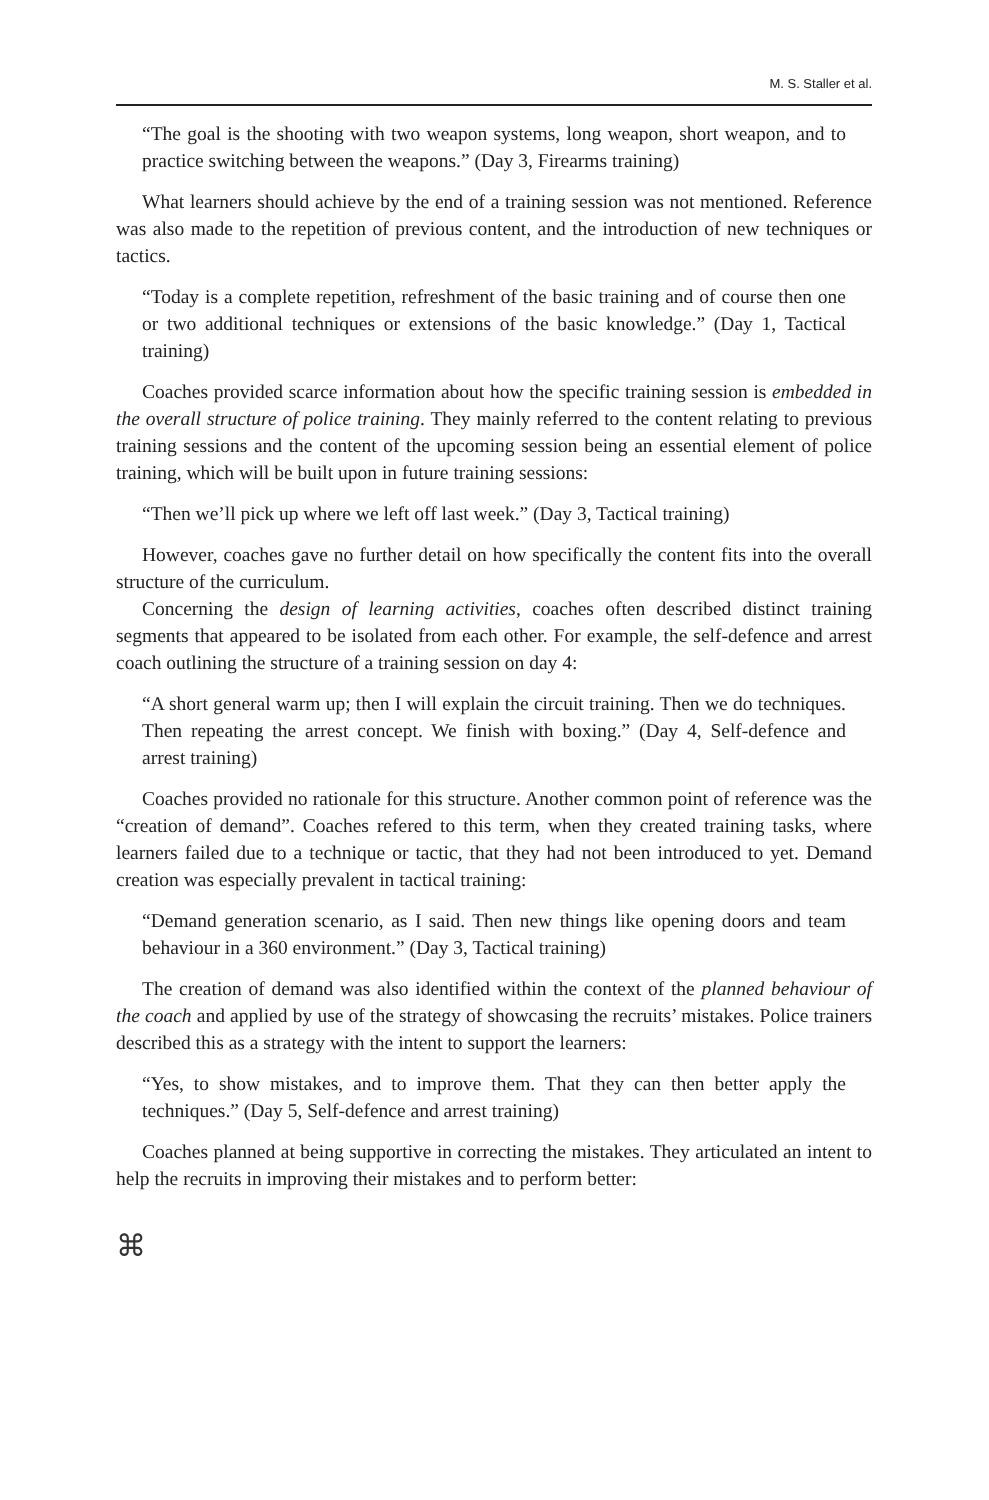M. S. Staller et al.
“The goal is the shooting with two weapon systems, long weapon, short weapon, and to practice switching between the weapons.” (Day 3, Firearms training)
What learners should achieve by the end of a training session was not mentioned. Reference was also made to the repetition of previous content, and the introduction of new techniques or tactics.
“Today is a complete repetition, refreshment of the basic training and of course then one or two additional techniques or extensions of the basic knowledge.” (Day 1, Tactical training)
Coaches provided scarce information about how the specific training session is embedded in the overall structure of police training. They mainly referred to the content relating to previous training sessions and the content of the upcoming session being an essential element of police training, which will be built upon in future training sessions:
“Then we’ll pick up where we left off last week.” (Day 3, Tactical training)
However, coaches gave no further detail on how specifically the content fits into the overall structure of the curriculum.
Concerning the design of learning activities, coaches often described distinct training segments that appeared to be isolated from each other. For example, the self-defence and arrest coach outlining the structure of a training session on day 4:
“A short general warm up; then I will explain the circuit training. Then we do techniques. Then repeating the arrest concept. We finish with boxing.” (Day 4, Self-defence and arrest training)
Coaches provided no rationale for this structure. Another common point of reference was the “creation of demand”. Coaches refered to this term, when they created training tasks, where learners failed due to a technique or tactic, that they had not been introduced to yet. Demand creation was especially prevalent in tactical training:
“Demand generation scenario, as I said. Then new things like opening doors and team behaviour in a 360 environment.” (Day 3, Tactical training)
The creation of demand was also identified within the context of the planned behaviour of the coach and applied by use of the strategy of showcasing the recruits’ mistakes. Police trainers described this as a strategy with the intent to support the learners:
“Yes, to show mistakes, and to improve them. That they can then better apply the techniques.” (Day 5, Self-defence and arrest training)
Coaches planned at being supportive in correcting the mistakes. They articulated an intent to help the recruits in improving their mistakes and to perform better:
⌘